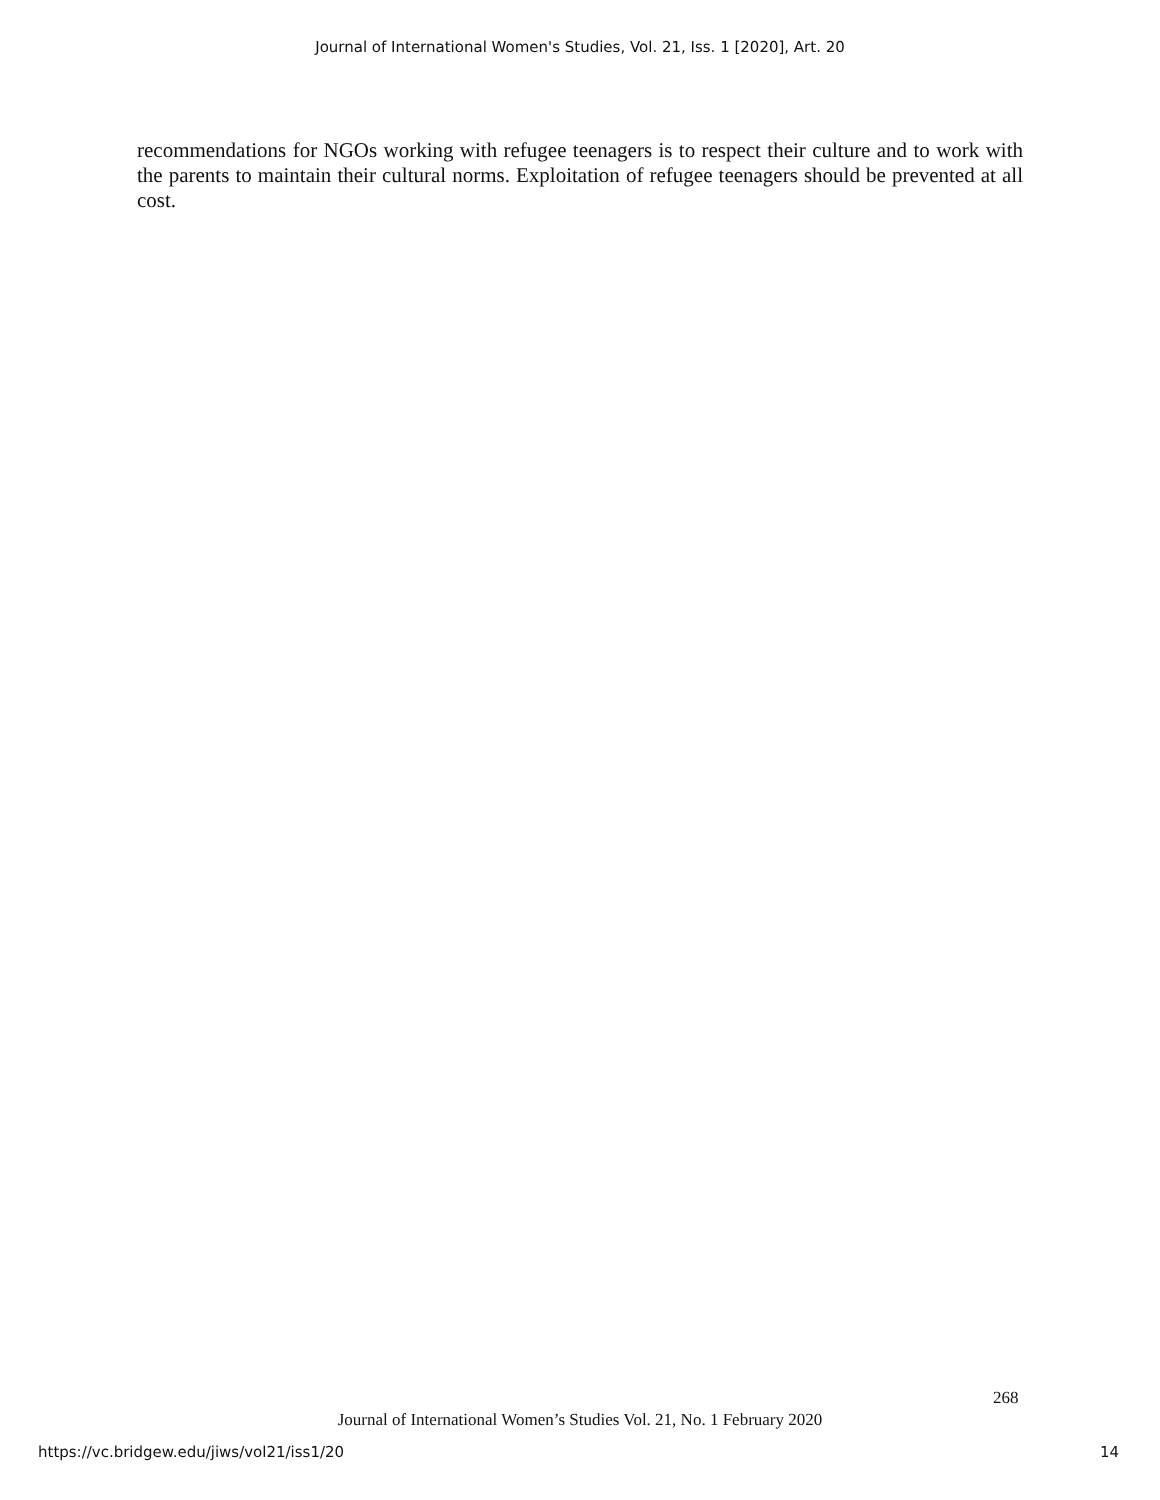Journal of International Women's Studies, Vol. 21, Iss. 1 [2020], Art. 20
recommendations for NGOs working with refugee teenagers is to respect their culture and to work with the parents to maintain their cultural norms. Exploitation of refugee teenagers should be prevented at all cost.
268
Journal of International Women’s Studies Vol. 21, No. 1 February 2020
https://vc.bridgew.edu/jiws/vol21/iss1/20
14